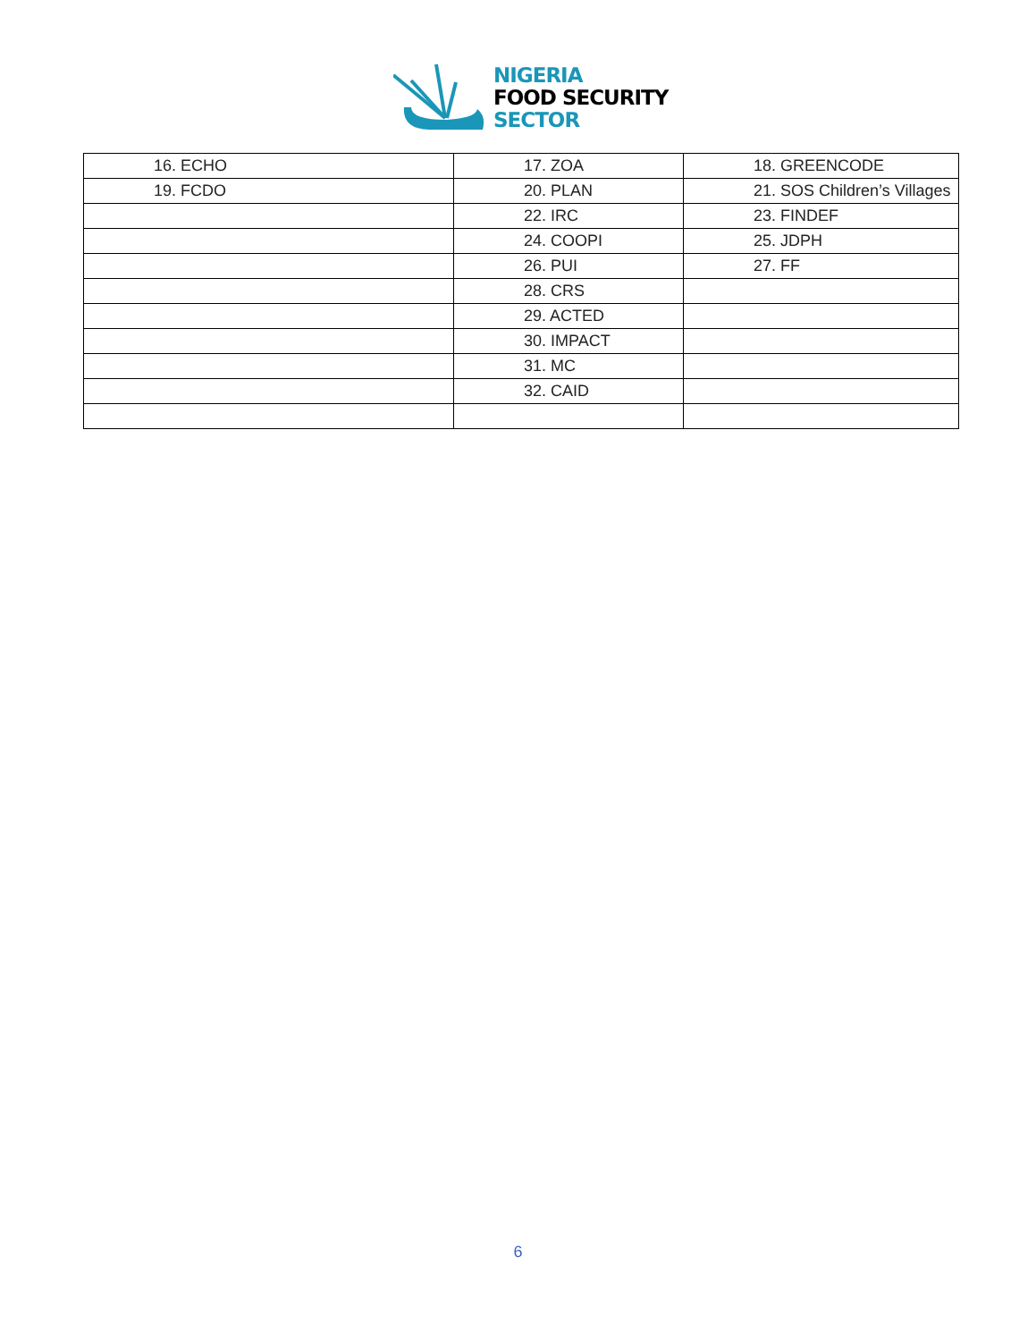NIGERIA
FOOD SECURITY
SECTOR
| 16. ECHO | 17. ZOA | 18. GREENCODE |
| 19. FCDO | 20. PLAN | 21. SOS Children’s Villages |
| | 22. IRC | 23. FINDEF |
| | 24. COOPI | 25. JDPH |
| | 26. PUI | 27. FF |
| | 28. CRS | |
| | 29. ACTED | |
| | 30. IMPACT | |
| | 31. MC | |
| | 32. CAID | |
6